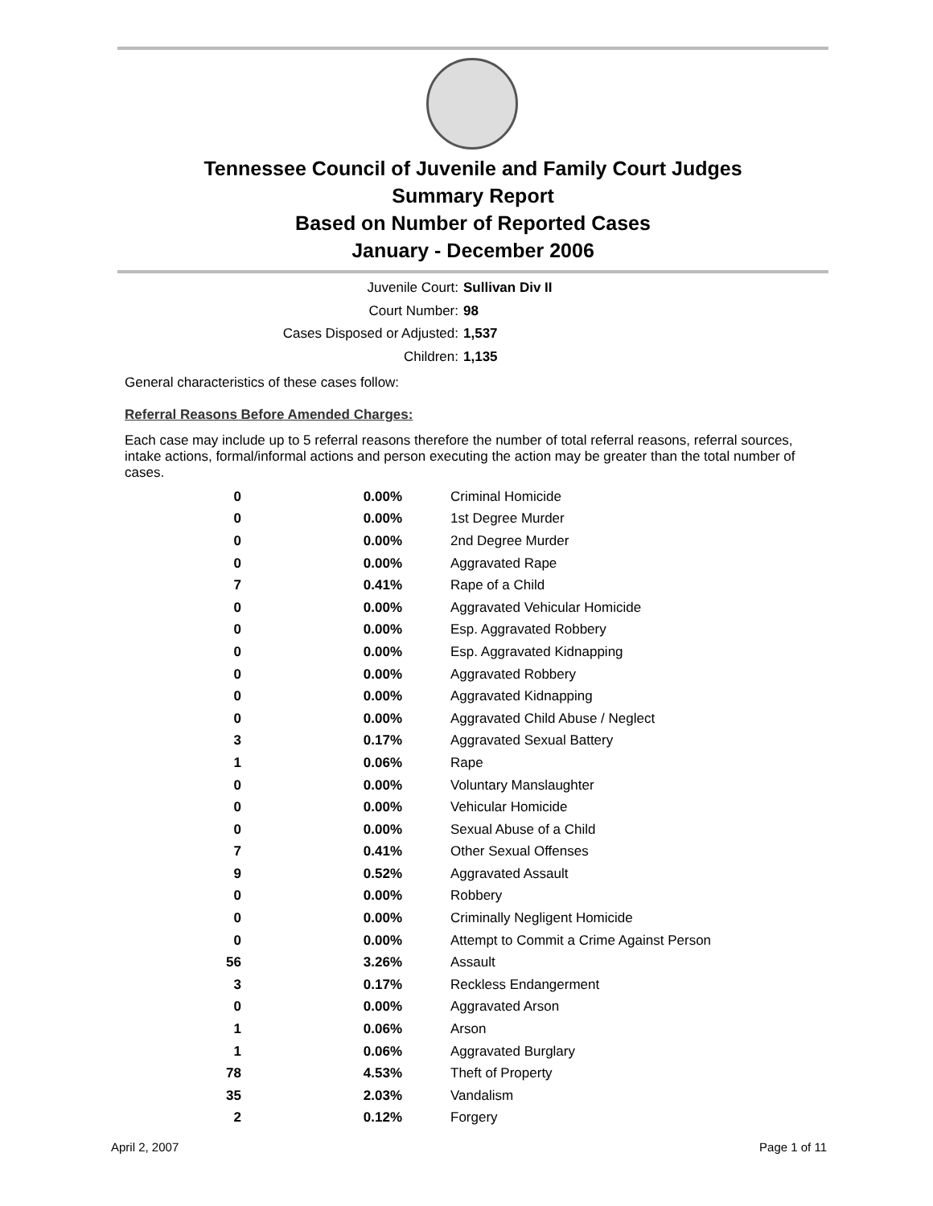Tennessee Council of Juvenile and Family Court Judges
Summary Report
Based on Number of Reported Cases
January - December 2006
Juvenile Court: Sullivan Div II
Court Number: 98
Cases Disposed or Adjusted: 1,537
Children: 1,135
General characteristics of these cases follow:
Referral Reasons Before Amended Charges:
Each case may include up to 5 referral reasons therefore the number of total referral reasons, referral sources, intake actions, formal/informal actions and person executing the action may be greater than the total number of cases.
| 0 | 0.00% | Criminal Homicide |
| 0 | 0.00% | 1st Degree Murder |
| 0 | 0.00% | 2nd Degree Murder |
| 0 | 0.00% | Aggravated Rape |
| 7 | 0.41% | Rape of a Child |
| 0 | 0.00% | Aggravated Vehicular Homicide |
| 0 | 0.00% | Esp. Aggravated Robbery |
| 0 | 0.00% | Esp. Aggravated Kidnapping |
| 0 | 0.00% | Aggravated Robbery |
| 0 | 0.00% | Aggravated Kidnapping |
| 0 | 0.00% | Aggravated Child Abuse / Neglect |
| 3 | 0.17% | Aggravated Sexual Battery |
| 1 | 0.06% | Rape |
| 0 | 0.00% | Voluntary Manslaughter |
| 0 | 0.00% | Vehicular Homicide |
| 0 | 0.00% | Sexual Abuse of a Child |
| 7 | 0.41% | Other Sexual Offenses |
| 9 | 0.52% | Aggravated Assault |
| 0 | 0.00% | Robbery |
| 0 | 0.00% | Criminally Negligent Homicide |
| 0 | 0.00% | Attempt to Commit a Crime Against Person |
| 56 | 3.26% | Assault |
| 3 | 0.17% | Reckless Endangerment |
| 0 | 0.00% | Aggravated Arson |
| 1 | 0.06% | Arson |
| 1 | 0.06% | Aggravated Burglary |
| 78 | 4.53% | Theft of Property |
| 35 | 2.03% | Vandalism |
| 2 | 0.12% | Forgery |
April 2, 2007 Page 1 of 11